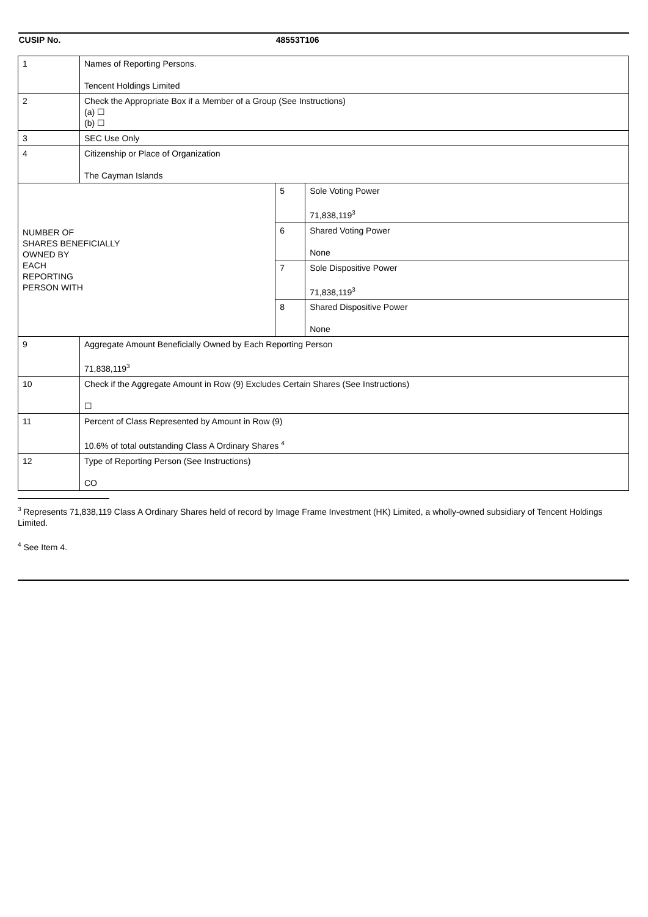| CUSIP No. | | 48553T106 | |
| 1 | Names of Reporting Persons. Tencent Holdings Limited | | |
| 2 | Check the Appropriate Box if a Member of a Group (See Instructions) (a) ☐ (b) ☐ | | |
| 3 | SEC Use Only | | |
| 4 | Citizenship or Place of Organization The Cayman Islands | | |
| NUMBER OF SHARES BENEFICIALLY OWNED BY EACH REPORTING PERSON WITH | | 5 | Sole Voting Power 71,838,119<sup>3</sup> |
| | | 6 | Shared Voting Power None |
| | | 7 | Sole Dispositive Power 71,838,119<sup>3</sup> |
| | | 8 | Shared Dispositive Power None |
| 9 | Aggregate Amount Beneficially Owned by Each Reporting Person 71,838,119<sup>3</sup> | | |
| 10 | Check if the Aggregate Amount in Row (9) Excludes Certain Shares (See Instructions) ☐ | | |
| 11 | Percent of Class Represented by Amount in Row (9) 10.6% of total outstanding Class A Ordinary Shares <sup>4</sup> | | |
| 12 | Type of Reporting Person (See Instructions) CO | | |
<sup>3</sup> Represents 71,838,119 Class A Ordinary Shares held of record by Image Frame Investment (HK) Limited, a wholly-owned subsidiary of Tencent Holdings Limited.
<sup>4</sup> See Item 4.